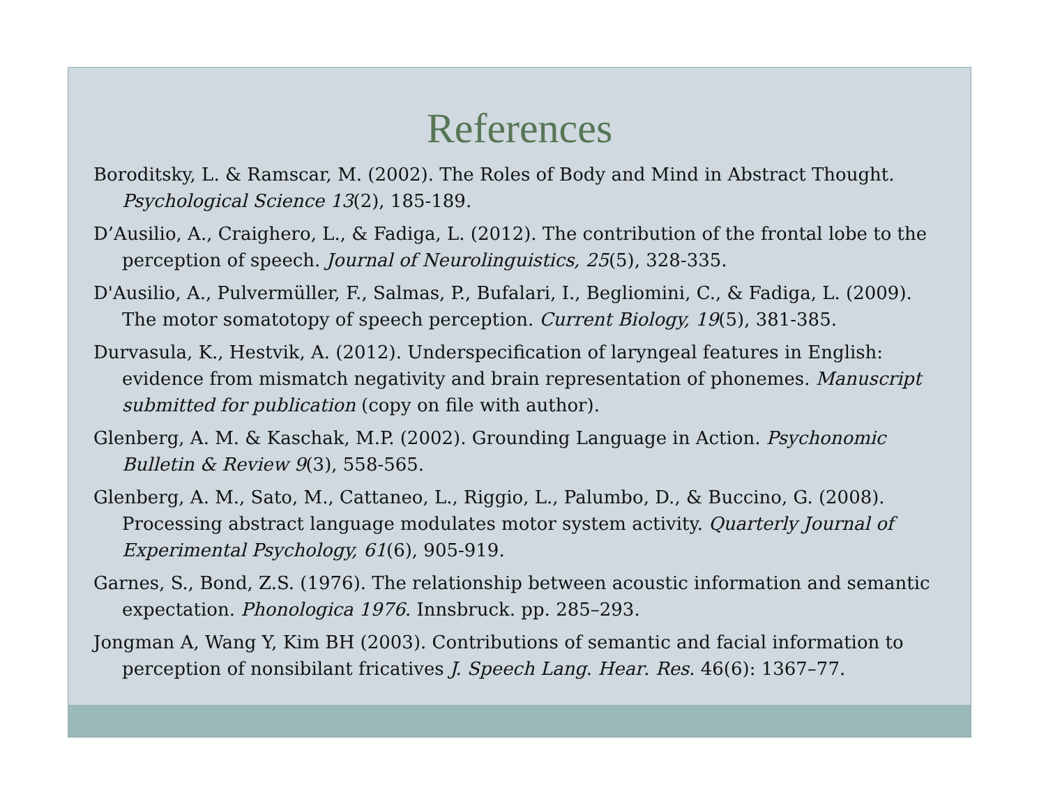References
Boroditsky, L. & Ramscar, M. (2002). The Roles of Body and Mind in Abstract Thought. Psychological Science 13(2), 185-189.
D’Ausilio, A., Craighero, L., & Fadiga, L. (2012). The contribution of the frontal lobe to the perception of speech. Journal of Neurolinguistics, 25(5), 328-335.
D'Ausilio, A., Pulvermüller, F., Salmas, P., Bufalari, I., Begliomini, C., & Fadiga, L. (2009). The motor somatotopy of speech perception. Current Biology, 19(5), 381-385.
Durvasula, K., Hestvik, A. (2012). Underspecification of laryngeal features in English: evidence from mismatch negativity and brain representation of phonemes. Manuscript submitted for publication (copy on file with author).
Glenberg, A. M. & Kaschak, M.P. (2002). Grounding Language in Action. Psychonomic Bulletin & Review 9(3), 558-565.
Glenberg, A. M., Sato, M., Cattaneo, L., Riggio, L., Palumbo, D., & Buccino, G. (2008). Processing abstract language modulates motor system activity. Quarterly Journal of Experimental Psychology, 61(6), 905-919.
Garnes, S., Bond, Z.S. (1976). The relationship between acoustic information and semantic expectation. Phonologica 1976. Innsbruck. pp. 285–293.
Jongman A, Wang Y, Kim BH (2003). Contributions of semantic and facial information to perception of nonsibilant fricatives J. Speech Lang. Hear. Res. 46(6): 1367–77.